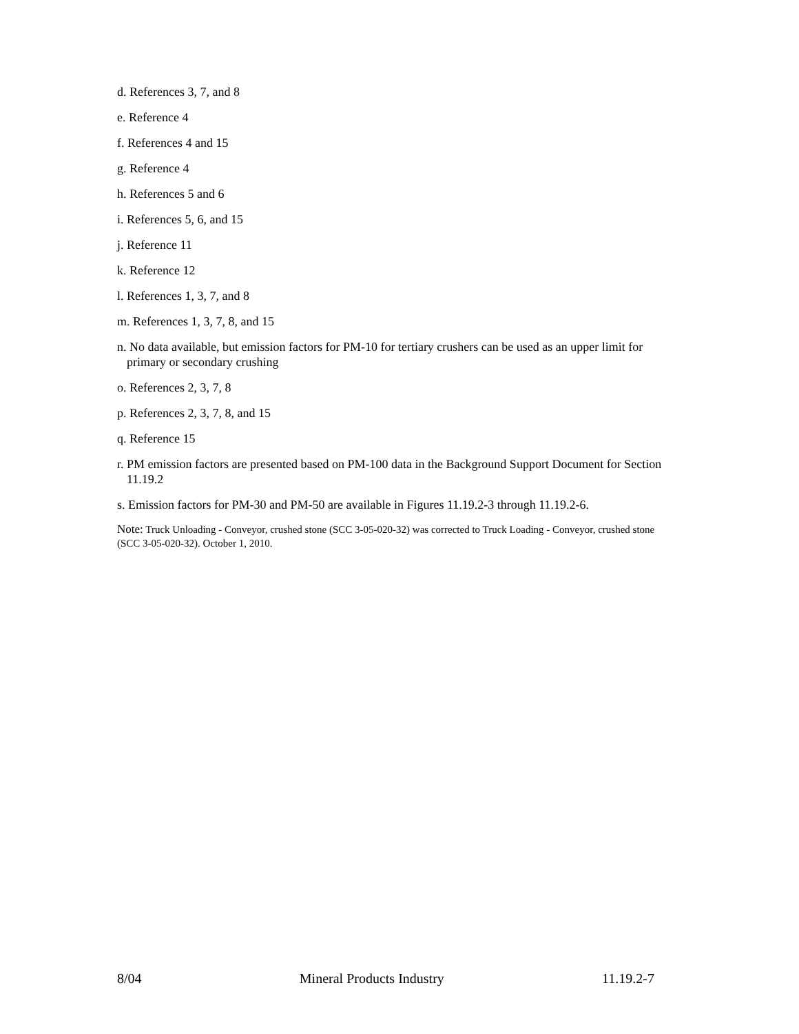d. References 3, 7, and 8
e. Reference 4
f. References 4 and 15
g. Reference 4
h. References 5 and 6
i. References 5, 6, and 15
j. Reference 11
k. Reference 12
l. References 1, 3, 7, and 8
m. References 1, 3, 7, 8, and 15
n. No data available, but emission factors for PM-10 for tertiary crushers can be used as an upper limit for primary or secondary crushing
o. References 2, 3, 7, 8
p. References 2, 3, 7, 8, and 15
q. Reference 15
r. PM emission factors are presented based on PM-100 data in the Background Support Document for Section 11.19.2
s. Emission factors for PM-30 and PM-50 are available in Figures 11.19.2-3 through 11.19.2-6.
Note: Truck Unloading - Conveyor, crushed stone (SCC 3-05-020-32) was corrected to Truck Loading - Conveyor, crushed stone (SCC 3-05-020-32). October 1, 2010.
8/04 Mineral Products Industry 11.19.2-7